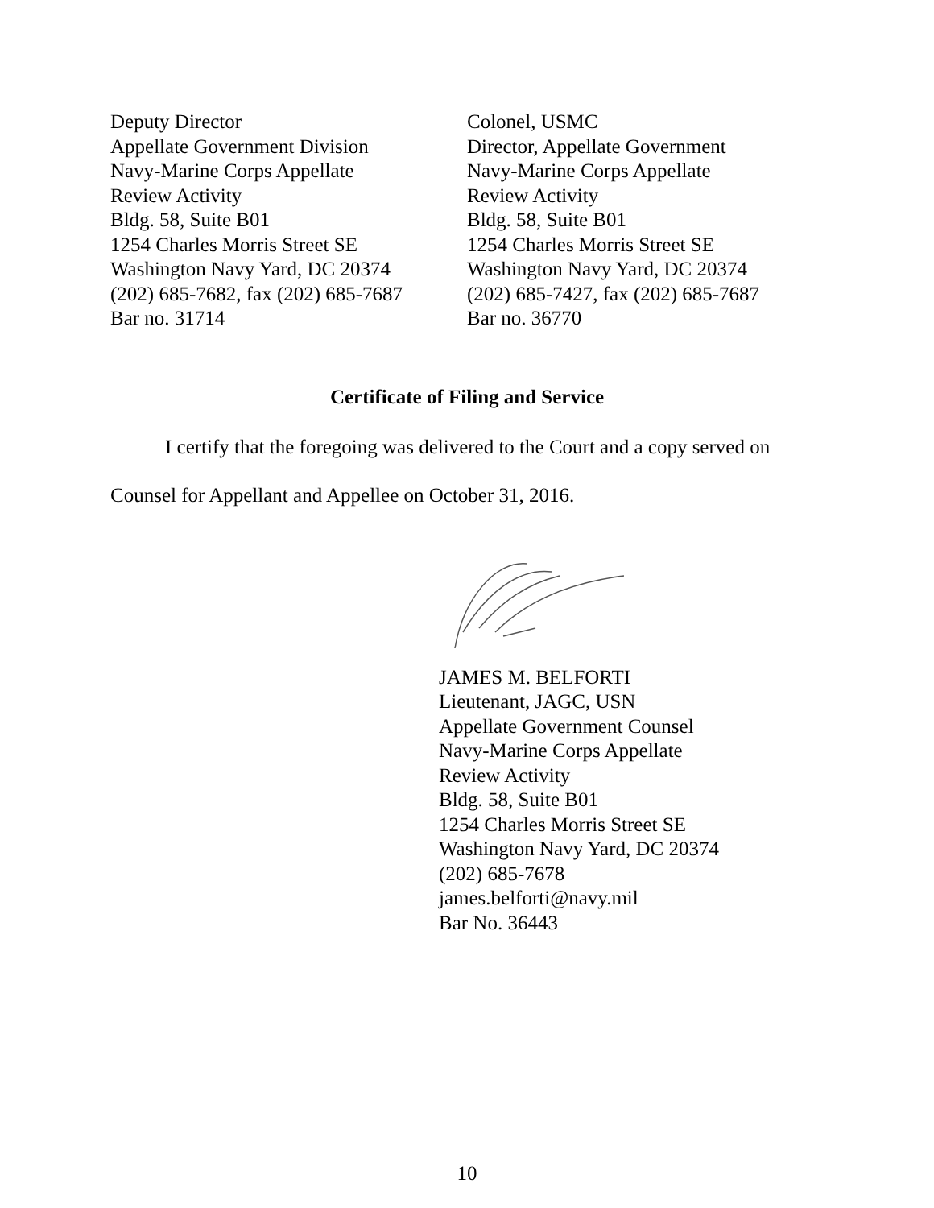Deputy Director
Appellate Government Division
Navy-Marine Corps Appellate
Review Activity
Bldg. 58, Suite B01
1254 Charles Morris Street SE
Washington Navy Yard, DC 20374
(202) 685-7682, fax (202) 685-7687
Bar no. 31714
Colonel, USMC
Director, Appellate Government
Navy-Marine Corps Appellate
Review Activity
Bldg. 58, Suite B01
1254 Charles Morris Street SE
Washington Navy Yard, DC 20374
(202) 685-7427, fax (202) 685-7687
Bar no. 36770
Certificate of Filing and Service
I certify that the foregoing was delivered to the Court and a copy served on Counsel for Appellant and Appellee on October 31, 2016.
JAMES M. BELFORTI
Lieutenant, JAGC, USN
Appellate Government Counsel
Navy-Marine Corps Appellate
Review Activity
Bldg. 58, Suite B01
1254 Charles Morris Street SE
Washington Navy Yard, DC 20374
(202) 685-7678
james.belforti@navy.mil
Bar No. 36443
10